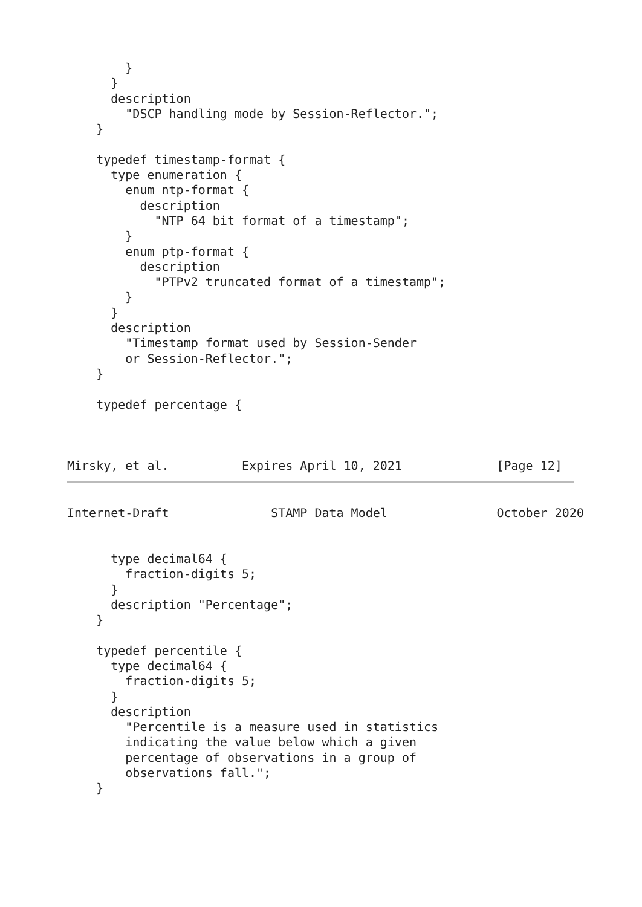}
      }
      description
        "DSCP handling mode by Session-Reflector.";
    }

    typedef timestamp-format {
      type enumeration {
        enum ntp-format {
          description
            "NTP 64 bit format of a timestamp";
        }
        enum ptp-format {
          description
            "PTPv2 truncated format of a timestamp";
        }
      }
      description
        "Timestamp format used by Session-Sender
        or Session-Reflector.";
    }

    typedef percentage {
Mirsky, et al.          Expires April 10, 2021             [Page 12]
Internet-Draft              STAMP Data Model               October 2020


      type decimal64 {
        fraction-digits 5;
      }
      description "Percentage";
    }

    typedef percentile {
      type decimal64 {
        fraction-digits 5;
      }
      description
        "Percentile is a measure used in statistics
        indicating the value below which a given
        percentage of observations in a group of
        observations fall.";
    }